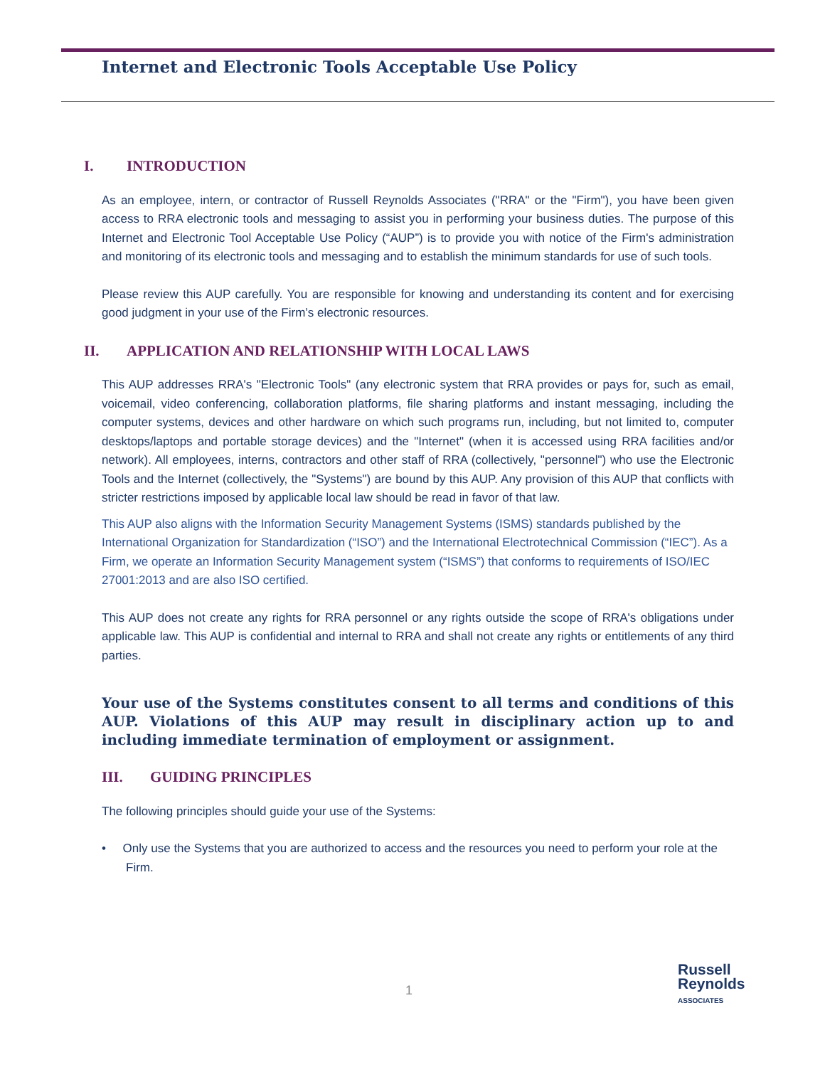Internet and Electronic Tools Acceptable Use Policy
I. INTRODUCTION
As an employee, intern, or contractor of Russell Reynolds Associates ("RRA" or the "Firm"), you have been given access to RRA electronic tools and messaging to assist you in performing your business duties. The purpose of this Internet and Electronic Tool Acceptable Use Policy (“AUP”) is to provide you with notice of the Firm's administration and monitoring of its electronic tools and messaging and to establish the minimum standards for use of such tools.
Please review this AUP carefully. You are responsible for knowing and understanding its content and for exercising good judgment in your use of the Firm’s electronic resources.
II. APPLICATION AND RELATIONSHIP WITH LOCAL LAWS
This AUP addresses RRA's "Electronic Tools" (any electronic system that RRA provides or pays for, such as email, voicemail, video conferencing, collaboration platforms, file sharing platforms and instant messaging, including the computer systems, devices and other hardware on which such programs run, including, but not limited to, computer desktops/laptops and portable storage devices) and the "Internet" (when it is accessed using RRA facilities and/or network). All employees, interns, contractors and other staff of RRA (collectively, "personnel") who use the Electronic Tools and the Internet (collectively, the "Systems") are bound by this AUP. Any provision of this AUP that conflicts with stricter restrictions imposed by applicable local law should be read in favor of that law.
This AUP also aligns with the Information Security Management Systems (ISMS) standards published by the International Organization for Standardization (“ISO”) and the International Electrotechnical Commission (“IEC”). As a Firm, we operate an Information Security Management system (“ISMS”) that conforms to requirements of ISO/IEC 27001:2013 and are also ISO certified.
This AUP does not create any rights for RRA personnel or any rights outside the scope of RRA's obligations under applicable law. This AUP is confidential and internal to RRA and shall not create any rights or entitlements of any third parties.
Your use of the Systems constitutes consent to all terms and conditions of this AUP. Violations of this AUP may result in disciplinary action up to and including immediate termination of employment or assignment.
III. GUIDING PRINCIPLES
The following principles should guide your use of the Systems:
• Only use the Systems that you are authorized to access and the resources you need to perform your role at the Firm.
1
Russell
Reynolds
ASSOCIATES